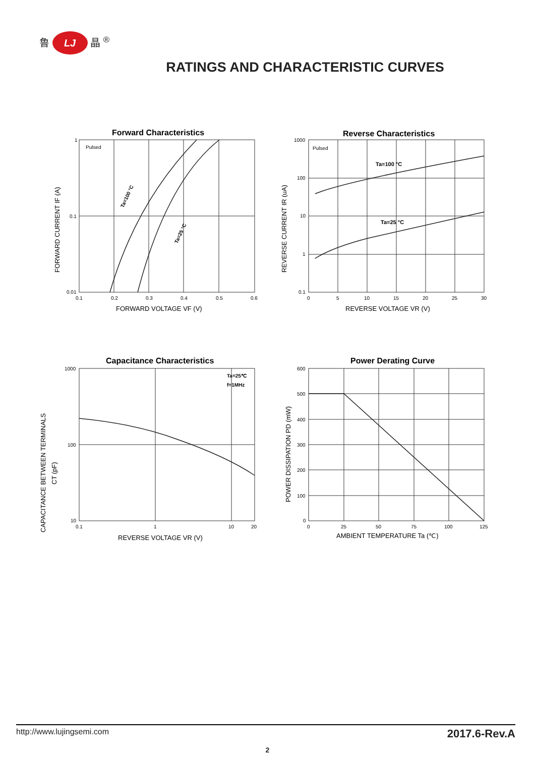鲁 LJ 晶 <sup>®</sup>
RATINGS AND CHARACTERISTIC CURVES
Forward Characteristics
Pulsed
Ta=100 °C
Ta=25 °C
1
0.1
0.01
0.1
0.2
0.3
0.4
0.5
0.6
FORWARD VOLTAGE VF (V)
FORWARD CURRENT IF (A)
Reverse Characteristics
Pulsed
Ta=100 °C
Ta=25 °C
1000
100
10
1
0.1
0
5
10
15
20
25
30
REVERSE VOLTAGE VR (V)
REVERSE CURRENT IR (uA)
Capacitance Characteristics
Ta=25℃
f=1MHz
1000
100
10
0.1
1
10
20
REVERSE VOLTAGE VR (V)
CAPACITANCE BETWEEN TERMINALS
CT (pF)
Power Derating Curve
600
500
400
300
200
100
0
0
25
50
75
100
125
AMBIENT TEMPERATURE Ta (℃)
POWER DISSIPATION PD (mW)
http://www.lujingsemi.com 2017.6-Rev.A
2